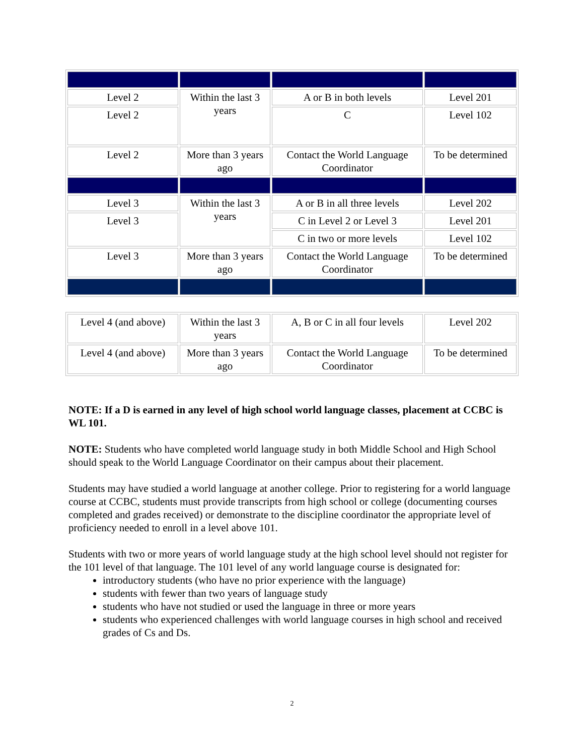| Level 2 | Within the last 3 years | A or B in both levels | Level 201 |
| Level 2 | | C | Level 102 |
| Level 2 | More than 3 years ago | Contact the World Language Coordinator | To be determined |
| Level 3 | Within the last 3 years | A or B in all three levels | Level 202 |
| Level 3 | | C in Level 2 or Level 3 | Level 201 |
| | | C in two or more levels | Level 102 |
| Level 3 | More than 3 years ago | Contact the World Language Coordinator | To be determined |
| Level 4 (and above) | Within the last 3 years | A, B or C in all four levels | Level 202 |
| Level 4 (and above) | More than 3 years ago | Contact the World Language Coordinator | To be determined |
NOTE: If a D is earned in any level of high school world language classes, placement at CCBC is WL 101.
NOTE: Students who have completed world language study in both Middle School and High School should speak to the World Language Coordinator on their campus about their placement.
Students may have studied a world language at another college. Prior to registering for a world language course at CCBC, students must provide transcripts from high school or college (documenting courses completed and grades received) or demonstrate to the discipline coordinator the appropriate level of proficiency needed to enroll in a level above 101.
Students with two or more years of world language study at the high school level should not register for the 101 level of that language. The 101 level of any world language course is designated for:
introductory students (who have no prior experience with the language)
students with fewer than two years of language study
students who have not studied or used the language in three or more years
students who experienced challenges with world language courses in high school and received grades of Cs and Ds.
2